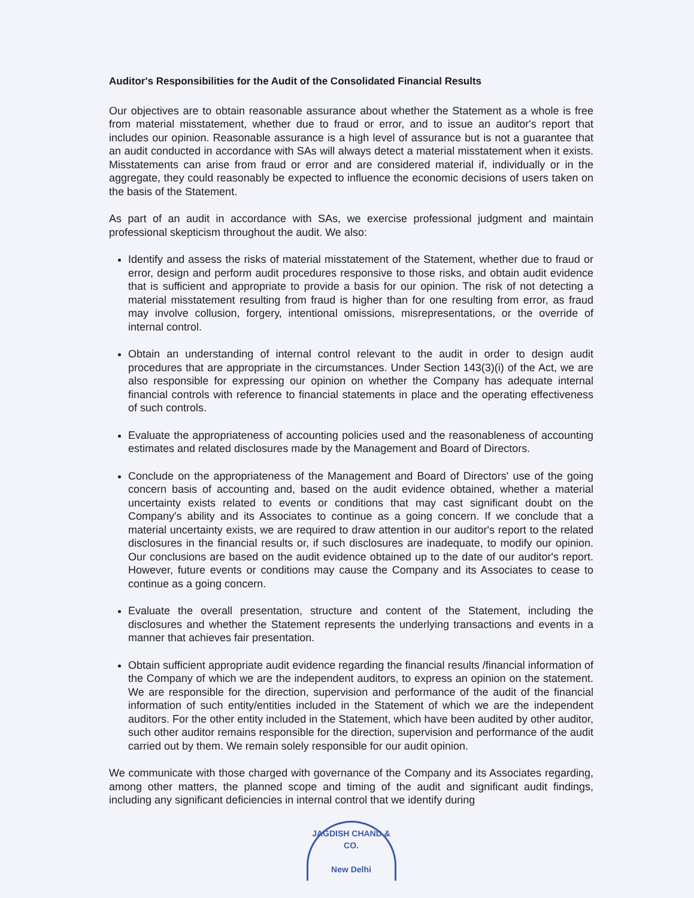Auditor's Responsibilities for the Audit of the Consolidated Financial Results
Our objectives are to obtain reasonable assurance about whether the Statement as a whole is free from material misstatement, whether due to fraud or error, and to issue an auditor's report that includes our opinion. Reasonable assurance is a high level of assurance but is not a guarantee that an audit conducted in accordance with SAs will always detect a material misstatement when it exists. Misstatements can arise from fraud or error and are considered material if, individually or in the aggregate, they could reasonably be expected to influence the economic decisions of users taken on the basis of the Statement.
As part of an audit in accordance with SAs, we exercise professional judgment and maintain professional skepticism throughout the audit. We also:
Identify and assess the risks of material misstatement of the Statement, whether due to fraud or error, design and perform audit procedures responsive to those risks, and obtain audit evidence that is sufficient and appropriate to provide a basis for our opinion. The risk of not detecting a material misstatement resulting from fraud is higher than for one resulting from error, as fraud may involve collusion, forgery, intentional omissions, misrepresentations, or the override of internal control.
Obtain an understanding of internal control relevant to the audit in order to design audit procedures that are appropriate in the circumstances. Under Section 143(3)(i) of the Act, we are also responsible for expressing our opinion on whether the Company has adequate internal financial controls with reference to financial statements in place and the operating effectiveness of such controls.
Evaluate the appropriateness of accounting policies used and the reasonableness of accounting estimates and related disclosures made by the Management and Board of Directors.
Conclude on the appropriateness of the Management and Board of Directors' use of the going concern basis of accounting and, based on the audit evidence obtained, whether a material uncertainty exists related to events or conditions that may cast significant doubt on the Company's ability and its Associates to continue as a going concern. If we conclude that a material uncertainty exists, we are required to draw attention in our auditor's report to the related disclosures in the financial results or, if such disclosures are inadequate, to modify our opinion. Our conclusions are based on the audit evidence obtained up to the date of our auditor's report. However, future events or conditions may cause the Company and its Associates to cease to continue as a going concern.
Evaluate the overall presentation, structure and content of the Statement, including the disclosures and whether the Statement represents the underlying transactions and events in a manner that achieves fair presentation.
Obtain sufficient appropriate audit evidence regarding the financial results /financial information of the Company of which we are the independent auditors, to express an opinion on the statement. We are responsible for the direction, supervision and performance of the audit of the financial information of such entity/entities included in the Statement of which we are the independent auditors. For the other entity included in the Statement, which have been audited by other auditor, such other auditor remains responsible for the direction, supervision and performance of the audit carried out by them. We remain solely responsible for our audit opinion.
We communicate with those charged with governance of the Company and its Associates regarding, among other matters, the planned scope and timing of the audit and significant audit findings, including any significant deficiencies in internal control that we identify during
JAGDISH CHAND & CO.
New Delhi